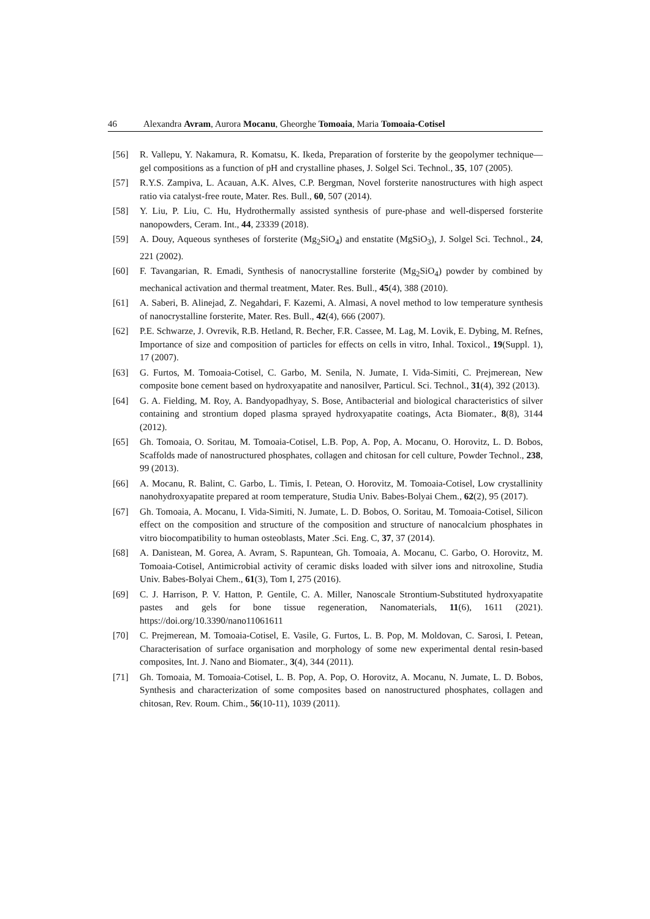46 Alexandra Avram, Aurora Mocanu, Gheorghe Tomoaia, Maria Tomoaia-Cotisel
[56] R. Vallepu, Y. Nakamura, R. Komatsu, K. Ikeda, Preparation of forsterite by the geopolymer technique—gel compositions as a function of pH and crystalline phases, J. Solgel Sci. Technol., 35, 107 (2005).
[57] R.Y.S. Zampiva, L. Acauan, A.K. Alves, C.P. Bergman, Novel forsterite nanostructures with high aspect ratio via catalyst-free route, Mater. Res. Bull., 60, 507 (2014).
[58] Y. Liu, P. Liu, C. Hu, Hydrothermally assisted synthesis of pure-phase and well-dispersed forsterite nanopowders, Ceram. Int., 44, 23339 (2018).
[59] A. Douy, Aqueous syntheses of forsterite (Mg<sub>2</sub>SiO<sub>4</sub>) and enstatite (MgSiO<sub>3</sub>), J. Solgel Sci. Technol., 24, 221 (2002).
[60] F. Tavangarian, R. Emadi, Synthesis of nanocrystalline forsterite (Mg<sub>2</sub>SiO<sub>4</sub>) powder by combined by mechanical activation and thermal treatment, Mater. Res. Bull., 45(4), 388 (2010).
[61] A. Saberi, B. Alinejad, Z. Negahdari, F. Kazemi, A. Almasi, A novel method to low temperature synthesis of nanocrystalline forsterite, Mater. Res. Bull., 42(4), 666 (2007).
[62] P.E. Schwarze, J. Ovrevik, R.B. Hetland, R. Becher, F.R. Cassee, M. Lag, M. Lovik, E. Dybing, M. Refnes, Importance of size and composition of particles for effects on cells in vitro, Inhal. Toxicol., 19(Suppl. 1), 17 (2007).
[63] G. Furtos, M. Tomoaia-Cotisel, C. Garbo, M. Senila, N. Jumate, I. Vida-Simiti, C. Prejmerean, New composite bone cement based on hydroxyapatite and nanosilver, Particul. Sci. Technol., 31(4), 392 (2013).
[64] G. A. Fielding, M. Roy, A. Bandyopadhyay, S. Bose, Antibacterial and biological characteristics of silver containing and strontium doped plasma sprayed hydroxyapatite coatings, Acta Biomater., 8(8), 3144 (2012).
[65] Gh. Tomoaia, O. Soritau, M. Tomoaia-Cotisel, L.B. Pop, A. Pop, A. Mocanu, O. Horovitz, L. D. Bobos, Scaffolds made of nanostructured phosphates, collagen and chitosan for cell culture, Powder Technol., 238, 99 (2013).
[66] A. Mocanu, R. Balint, C. Garbo, L. Timis, I. Petean, O. Horovitz, M. Tomoaia-Cotisel, Low crystallinity nanohydroxyapatite prepared at room temperature, Studia Univ. Babes-Bolyai Chem., 62(2), 95 (2017).
[67] Gh. Tomoaia, A. Mocanu, I. Vida-Simiti, N. Jumate, L. D. Bobos, O. Soritau, M. Tomoaia-Cotisel, Silicon effect on the composition and structure of the composition and structure of nanocalcium phosphates in vitro biocompatibility to human osteoblasts, Mater .Sci. Eng. C, 37, 37 (2014).
[68] A. Danistean, M. Gorea, A. Avram, S. Rapuntean, Gh. Tomoaia, A. Mocanu, C. Garbo, O. Horovitz, M. Tomoaia-Cotisel, Antimicrobial activity of ceramic disks loaded with silver ions and nitroxoline, Studia Univ. Babes-Bolyai Chem., 61(3), Tom I, 275 (2016).
[69] C. J. Harrison, P. V. Hatton, P. Gentile, C. A. Miller, Nanoscale Strontium-Substituted hydroxyapatite pastes and gels for bone tissue regeneration, Nanomaterials, 11(6), 1611 (2021). https://doi.org/10.3390/nano11061611
[70] C. Prejmerean, M. Tomoaia-Cotisel, E. Vasile, G. Furtos, L. B. Pop, M. Moldovan, C. Sarosi, I. Petean, Characterisation of surface organisation and morphology of some new experimental dental resin-based composites, Int. J. Nano and Biomater., 3(4), 344 (2011).
[71] Gh. Tomoaia, M. Tomoaia-Cotisel, L. B. Pop, A. Pop, O. Horovitz, A. Mocanu, N. Jumate, L. D. Bobos, Synthesis and characterization of some composites based on nanostructured phosphates, collagen and chitosan, Rev. Roum. Chim., 56(10-11), 1039 (2011).